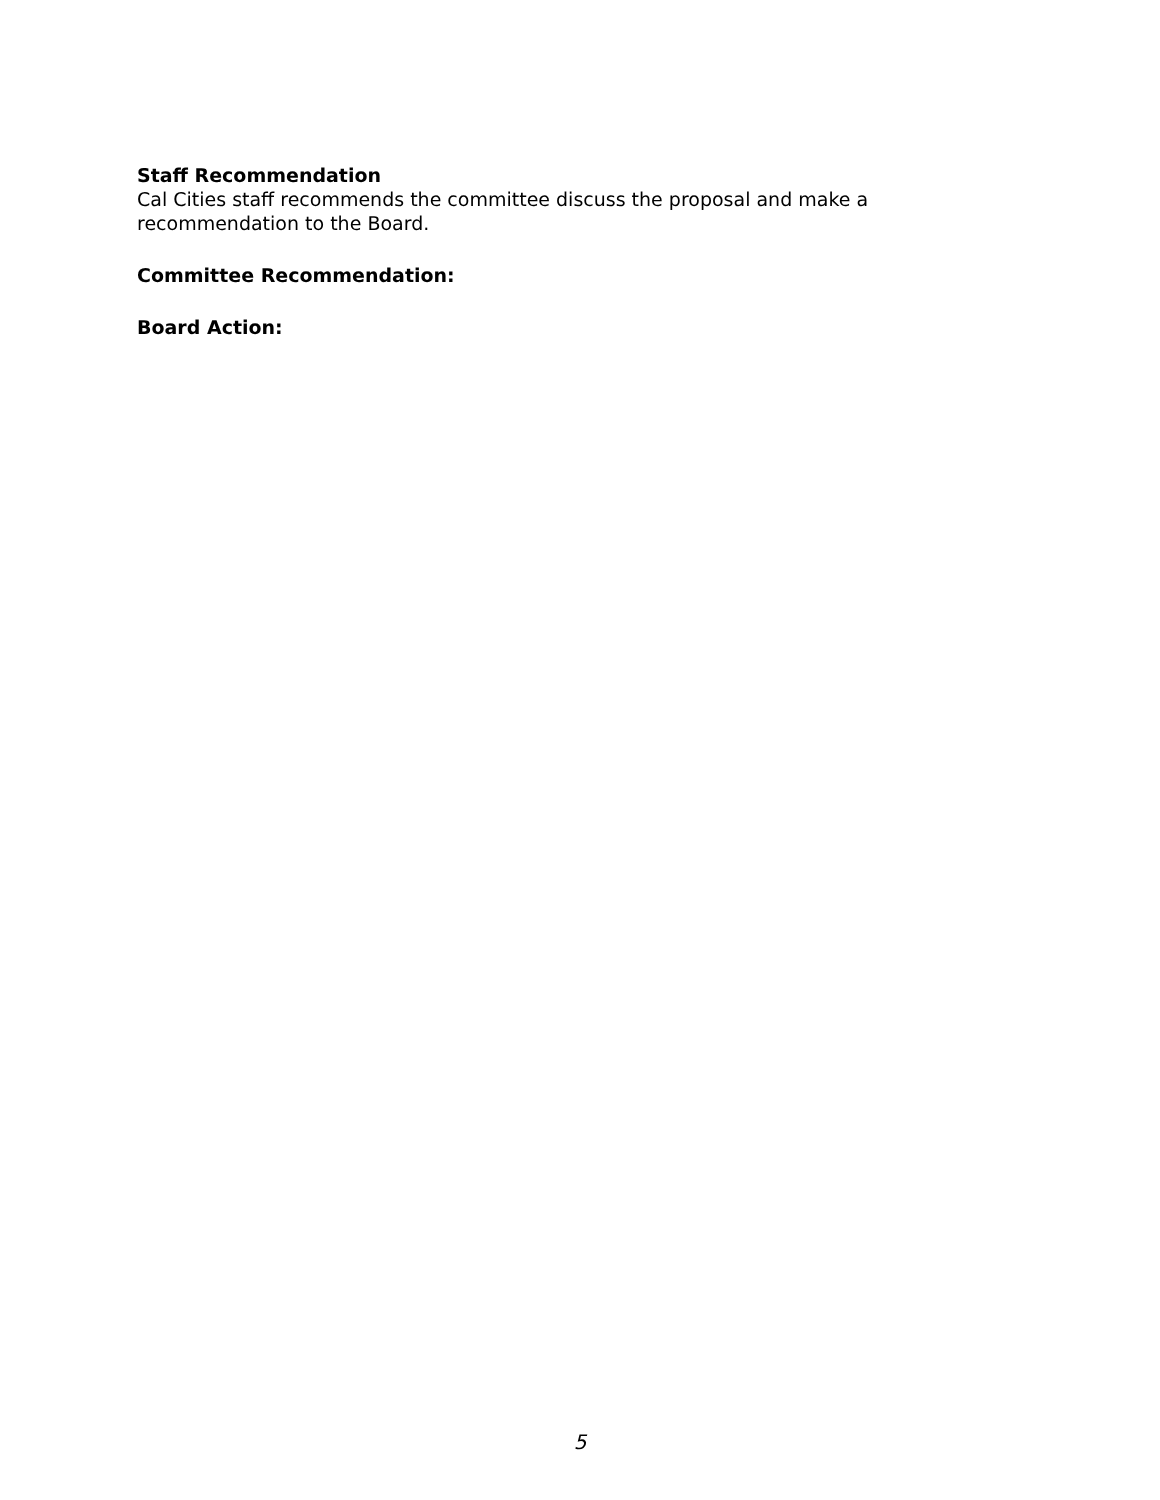Staff Recommendation
Cal Cities staff recommends the committee discuss the proposal and make a recommendation to the Board.
Committee Recommendation:
Board Action:
5